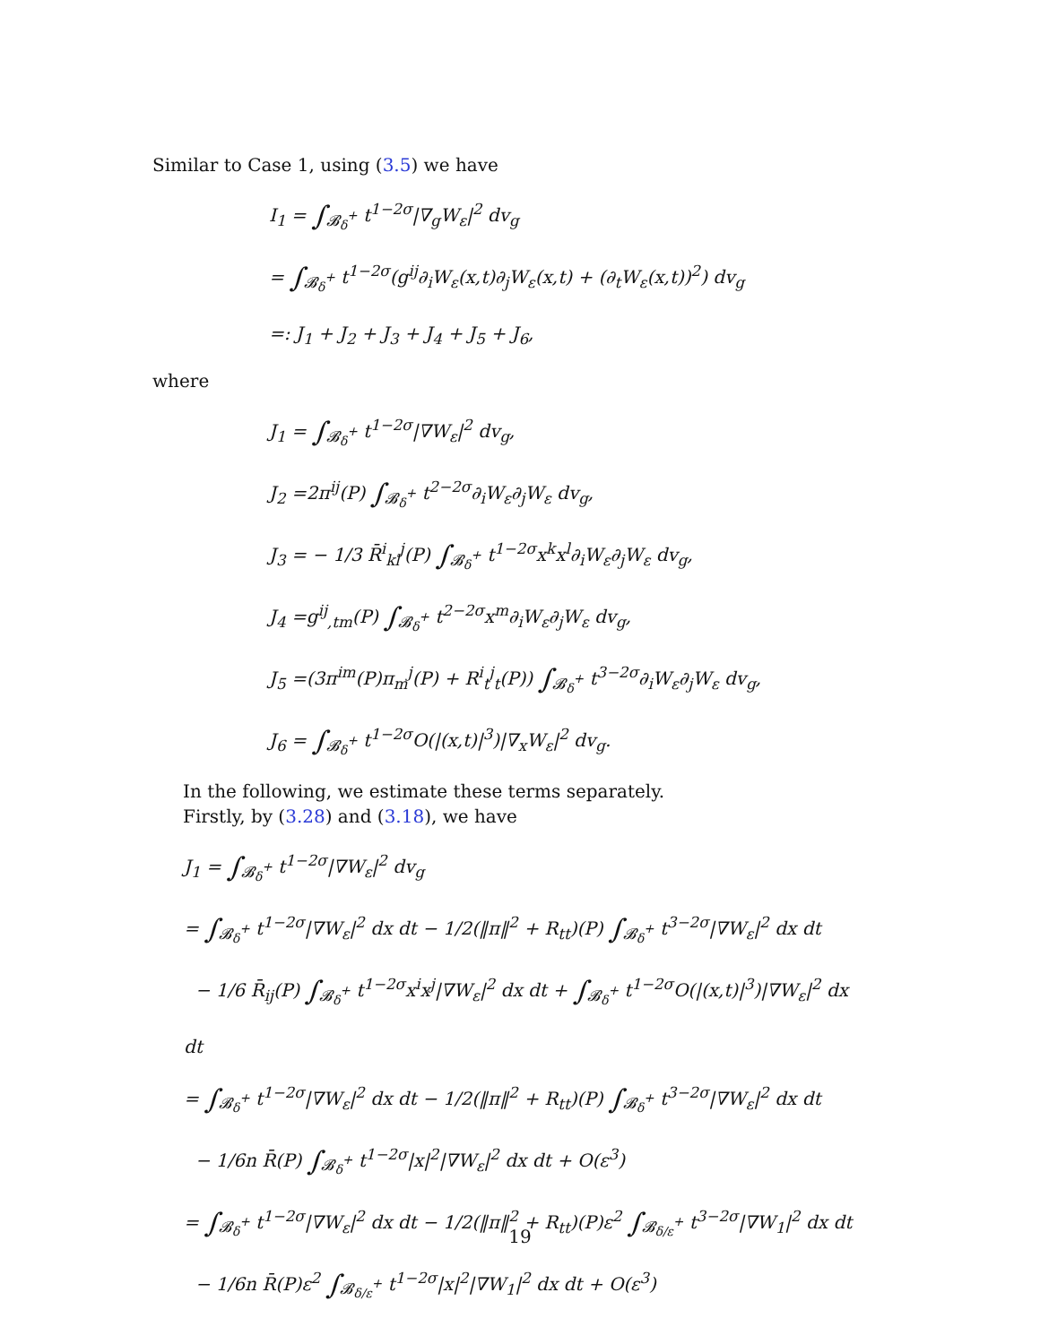Similar to Case 1, using (3.5) we have
I<sub>1</sub> = ∫<sub>𝓑<sub>δ</sub><sup>+</sup></sub> t<sup>1−2σ</sup>|∇<sub>g</sub>W<sub>ε</sub>|<sup>2</sup> dv<sub>g</sub>
= ∫<sub>𝓑<sub>δ</sub><sup>+</sup></sub> t<sup>1−2σ</sup>(g<sup>ij</sup>∂<sub>i</sub>W<sub>ε</sub>(x,t)∂<sub>j</sub>W<sub>ε</sub>(x,t) + (∂<sub>t</sub>W<sub>ε</sub>(x,t))<sup>2</sup>) dv<sub>g</sub>
=: J<sub>1</sub> + J<sub>2</sub> + J<sub>3</sub> + J<sub>4</sub> + J<sub>5</sub> + J<sub>6</sub>,
where
J<sub>1</sub> = ∫<sub>𝓑<sub>δ</sub><sup>+</sup></sub> t<sup>1−2σ</sup>|∇W<sub>ε</sub>|<sup>2</sup> dv<sub>g</sub>,
J<sub>2</sub> =2π<sup>ij</sup>(P) ∫<sub>𝓑<sub>δ</sub><sup>+</sup></sub> t<sup>2−2σ</sup>∂<sub>i</sub>W<sub>ε</sub>∂<sub>j</sub>W<sub>ε</sub> dv<sub>g</sub>,
J<sub>3</sub> = − 1/3 R̄<sup>i</sup><sub>kl</sub><sup>j</sup>(P) ∫<sub>𝓑<sub>δ</sub><sup>+</sup></sub> t<sup>1−2σ</sup>x<sup>k</sup>x<sup>l</sup>∂<sub>i</sub>W<sub>ε</sub>∂<sub>j</sub>W<sub>ε</sub> dv<sub>g</sub>,
J<sub>4</sub> =g<sup>ij</sup><sub>,tm</sub>(P) ∫<sub>𝓑<sub>δ</sub><sup>+</sup></sub> t<sup>2−2σ</sup>x<sup>m</sup>∂<sub>i</sub>W<sub>ε</sub>∂<sub>j</sub>W<sub>ε</sub> dv<sub>g</sub>,
J<sub>5</sub> =(3π<sup>im</sup>(P)π<sub>m</sub><sup>j</sup>(P) + R<sup>i</sup><sub>t</sub><sup>j</sup><sub>t</sub>(P)) ∫<sub>𝓑<sub>δ</sub><sup>+</sup></sub> t<sup>3−2σ</sup>∂<sub>i</sub>W<sub>ε</sub>∂<sub>j</sub>W<sub>ε</sub> dv<sub>g</sub>,
J<sub>6</sub> = ∫<sub>𝓑<sub>δ</sub><sup>+</sup></sub> t<sup>1−2σ</sup>O(|(x,t)|<sup>3</sup>)|∇<sub>x</sub>W<sub>ε</sub>|<sup>2</sup> dv<sub>g</sub>.
In the following, we estimate these terms separately.
Firstly, by (3.28) and (3.18), we have
J<sub>1</sub> = ∫<sub>𝓑<sub>δ</sub><sup>+</sup></sub> t<sup>1−2σ</sup>|∇W<sub>ε</sub>|<sup>2</sup> dv<sub>g</sub>
= ∫<sub>𝓑<sub>δ</sub><sup>+</sup></sub> t<sup>1−2σ</sup>|∇W<sub>ε</sub>|<sup>2</sup> dx dt − 1/2(‖π‖<sup>2</sup> + R<sub>tt</sub>)(P) ∫<sub>𝓑<sub>δ</sub><sup>+</sup></sub> t<sup>3−2σ</sup>|∇W<sub>ε</sub>|<sup>2</sup> dx dt
− 1/6 R̄<sub>ij</sub>(P) ∫<sub>𝓑<sub>δ</sub><sup>+</sup></sub> t<sup>1−2σ</sup>x<sup>i</sup>x<sup>j</sup>|∇W<sub>ε</sub>|<sup>2</sup> dx dt + ∫<sub>𝓑<sub>δ</sub><sup>+</sup></sub> t<sup>1−2σ</sup>O(|(x,t)|<sup>3</sup>)|∇W<sub>ε</sub>|<sup>2</sup> dx dt
= ∫<sub>𝓑<sub>δ</sub><sup>+</sup></sub> t<sup>1−2σ</sup>|∇W<sub>ε</sub>|<sup>2</sup> dx dt − 1/2(‖π‖<sup>2</sup> + R<sub>tt</sub>)(P) ∫<sub>𝓑<sub>δ</sub><sup>+</sup></sub> t<sup>3−2σ</sup>|∇W<sub>ε</sub>|<sup>2</sup> dx dt
− 1/6n R̄(P) ∫<sub>𝓑<sub>δ</sub><sup>+</sup></sub> t<sup>1−2σ</sup>|x|<sup>2</sup>|∇W<sub>ε</sub>|<sup>2</sup> dx dt + O(ε<sup>3</sup>)
= ∫<sub>𝓑<sub>δ</sub><sup>+</sup></sub> t<sup>1−2σ</sup>|∇W<sub>ε</sub>|<sup>2</sup> dx dt − 1/2(‖π‖<sup>2</sup> + R<sub>tt</sub>)(P)ε<sup>2</sup> ∫<sub>𝓑<sub>δ/ε</sub><sup>+</sup></sub> t<sup>3−2σ</sup>|∇W<sub>1</sub>|<sup>2</sup> dx dt
− 1/6n R̄(P)ε<sup>2</sup> ∫<sub>𝓑<sub>δ/ε</sub><sup>+</sup></sub> t<sup>1−2σ</sup>|x|<sup>2</sup>|∇W<sub>1</sub>|<sup>2</sup> dx dt + O(ε<sup>3</sup>)
19